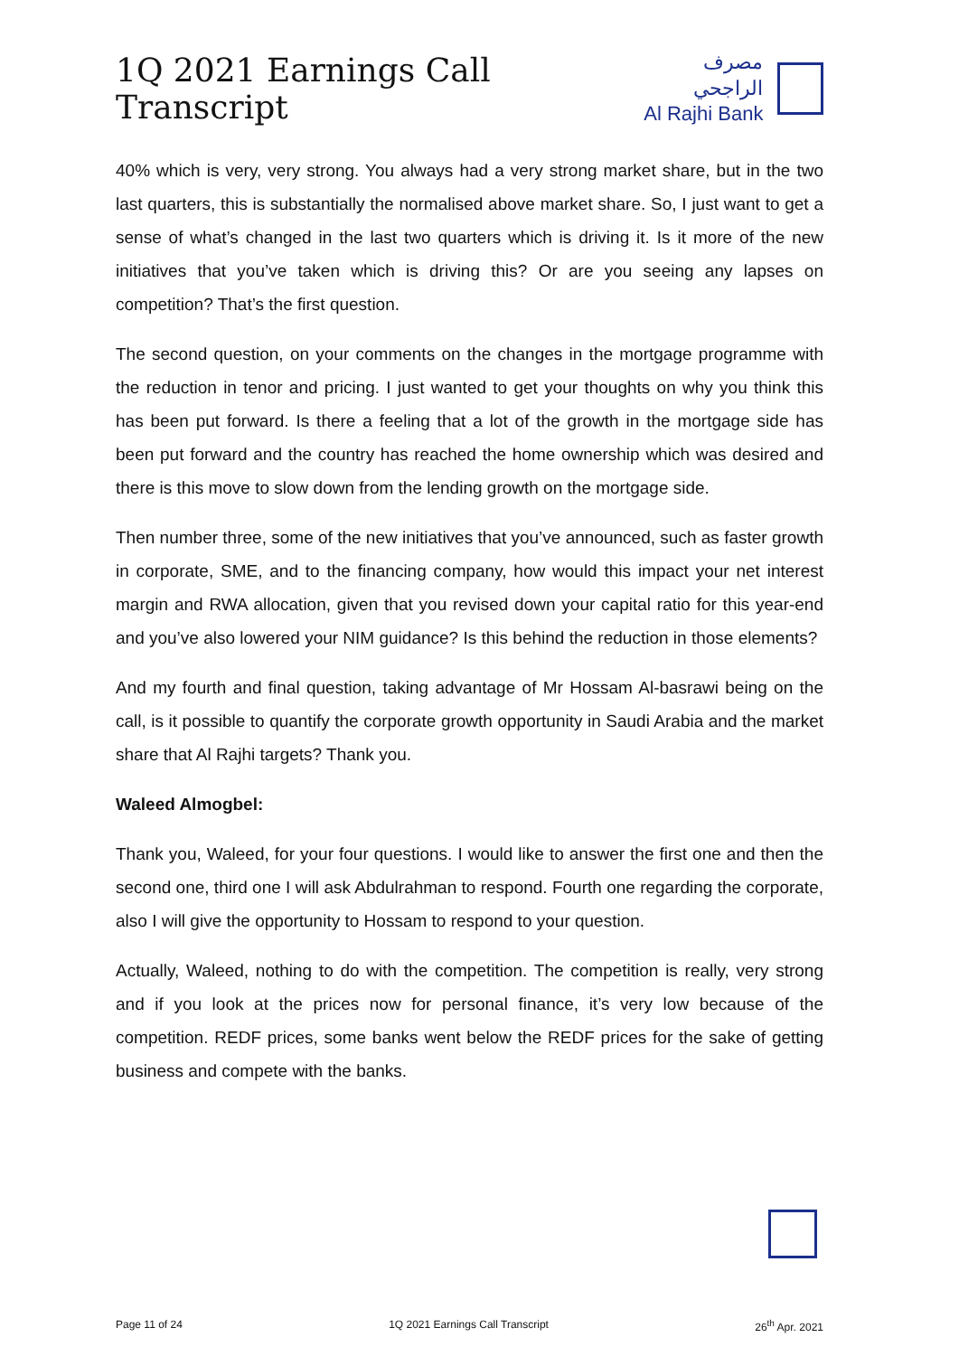1Q 2021 Earnings Call Transcript
مصرف الراجحي
Al Rajhi Bank
40% which is very, very strong. You always had a very strong market share, but in the two last quarters, this is substantially the normalised above market share. So, I just want to get a sense of what’s changed in the last two quarters which is driving it. Is it more of the new initiatives that you’ve taken which is driving this? Or are you seeing any lapses on competition? That’s the first question.
The second question, on your comments on the changes in the mortgage programme with the reduction in tenor and pricing. I just wanted to get your thoughts on why you think this has been put forward. Is there a feeling that a lot of the growth in the mortgage side has been put forward and the country has reached the home ownership which was desired and there is this move to slow down from the lending growth on the mortgage side.
Then number three, some of the new initiatives that you’ve announced, such as faster growth in corporate, SME, and to the financing company, how would this impact your net interest margin and RWA allocation, given that you revised down your capital ratio for this year-end and you’ve also lowered your NIM guidance? Is this behind the reduction in those elements?
And my fourth and final question, taking advantage of Mr Hossam Al-basrawi being on the call, is it possible to quantify the corporate growth opportunity in Saudi Arabia and the market share that Al Rajhi targets? Thank you.
Waleed Almogbel:
Thank you, Waleed, for your four questions. I would like to answer the first one and then the second one, third one I will ask Abdulrahman to respond. Fourth one regarding the corporate, also I will give the opportunity to Hossam to respond to your question.
Actually, Waleed, nothing to do with the competition. The competition is really, very strong and if you look at the prices now for personal finance, it’s very low because of the competition. REDF prices, some banks went below the REDF prices for the sake of getting business and compete with the banks.
Page 11 of 24 1Q 2021 Earnings Call Transcript 26<sup>th</sup> Apr. 2021